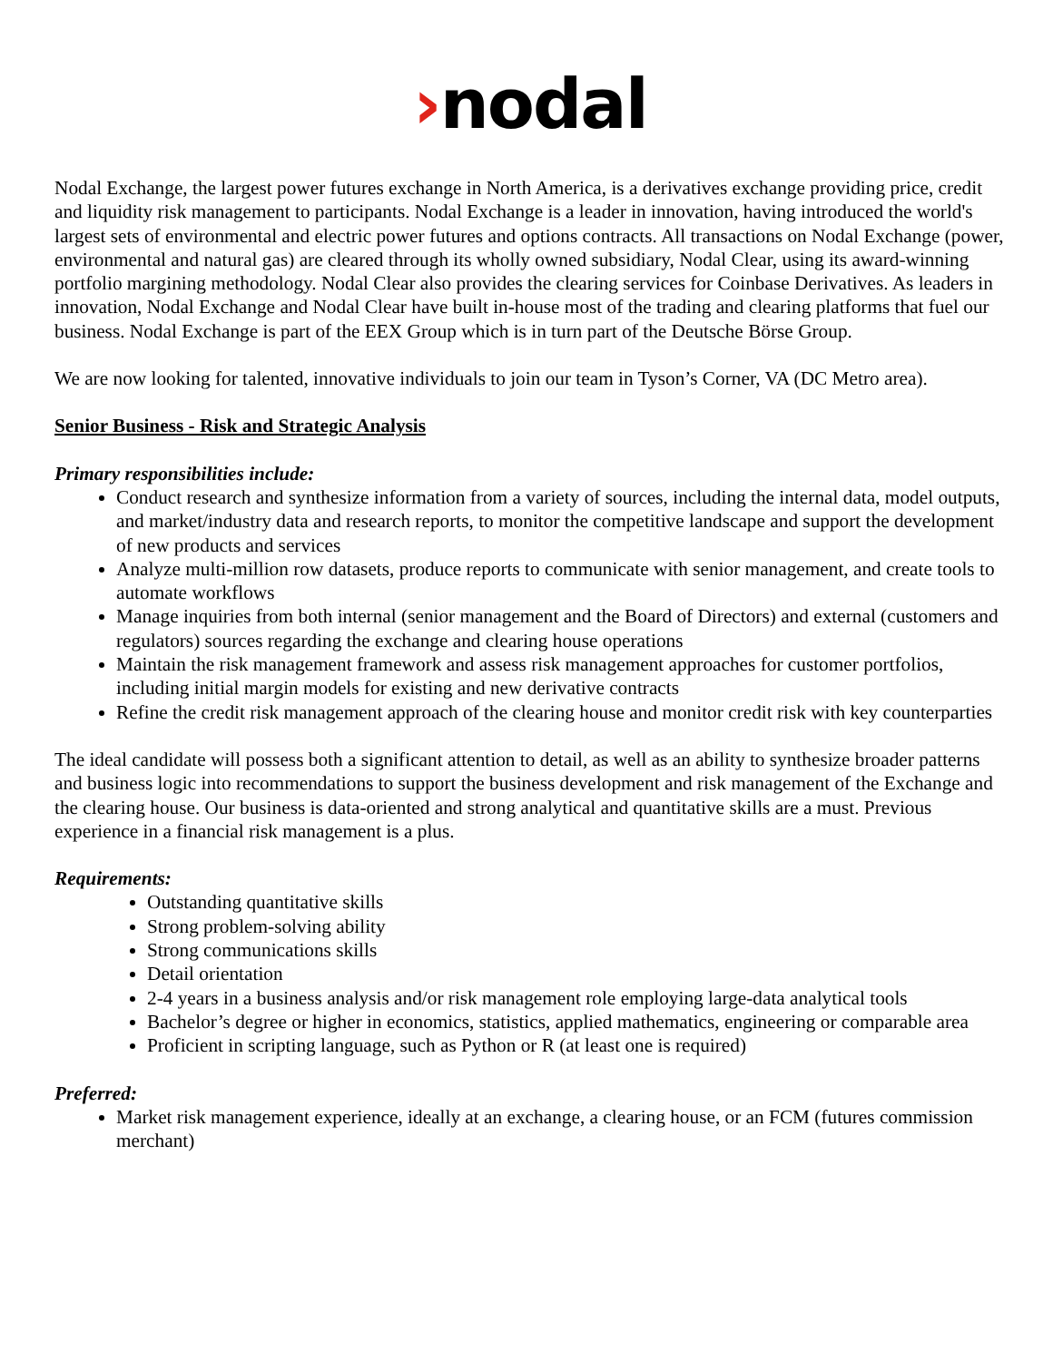›nodal
Nodal Exchange, the largest power futures exchange in North America, is a derivatives exchange providing price, credit and liquidity risk management to participants. Nodal Exchange is a leader in innovation, having introduced the world's largest sets of environmental and electric power futures and options contracts. All transactions on Nodal Exchange (power, environmental and natural gas) are cleared through its wholly owned subsidiary, Nodal Clear, using its award-winning portfolio margining methodology. Nodal Clear also provides the clearing services for Coinbase Derivatives. As leaders in innovation, Nodal Exchange and Nodal Clear have built in-house most of the trading and clearing platforms that fuel our business. Nodal Exchange is part of the EEX Group which is in turn part of the Deutsche Börse Group.
We are now looking for talented, innovative individuals to join our team in Tyson’s Corner, VA (DC Metro area).
Senior Business - Risk and Strategic Analysis
Primary responsibilities include:
Conduct research and synthesize information from a variety of sources, including the internal data, model outputs, and market/industry data and research reports, to monitor the competitive landscape and support the development of new products and services
Analyze multi-million row datasets, produce reports to communicate with senior management, and create tools to automate workflows
Manage inquiries from both internal (senior management and the Board of Directors) and external (customers and regulators) sources regarding the exchange and clearing house operations
Maintain the risk management framework and assess risk management approaches for customer portfolios, including initial margin models for existing and new derivative contracts
Refine the credit risk management approach of the clearing house and monitor credit risk with key counterparties
The ideal candidate will possess both a significant attention to detail, as well as an ability to synthesize broader patterns and business logic into recommendations to support the business development and risk management of the Exchange and the clearing house. Our business is data-oriented and strong analytical and quantitative skills are a must. Previous experience in a financial risk management is a plus.
Requirements:
Outstanding quantitative skills
Strong problem-solving ability
Strong communications skills
Detail orientation
2-4 years in a business analysis and/or risk management role employing large-data analytical tools
Bachelor’s degree or higher in economics, statistics, applied mathematics, engineering or comparable area
Proficient in scripting language, such as Python or R (at least one is required)
Preferred:
Market risk management experience, ideally at an exchange, a clearing house, or an FCM (futures commission merchant)